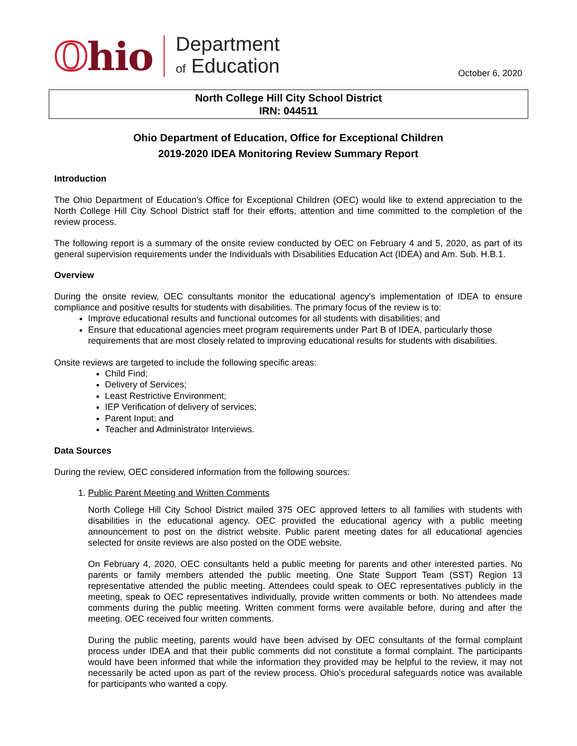Ohio
Department
of Education
October 6, 2020
North College Hill City School District
IRN: 044511
Ohio Department of Education, Office for Exceptional Children
2019-2020 IDEA Monitoring Review Summary Report
Introduction
The Ohio Department of Education’s Office for Exceptional Children (OEC) would like to extend appreciation to the North College Hill City School District staff for their efforts, attention and time committed to the completion of the review process.
The following report is a summary of the onsite review conducted by OEC on February 4 and 5, 2020, as part of its general supervision requirements under the Individuals with Disabilities Education Act (IDEA) and Am. Sub. H.B.1.
Overview
During the onsite review, OEC consultants monitor the educational agency’s implementation of IDEA to ensure compliance and positive results for students with disabilities. The primary focus of the review is to:
Improve educational results and functional outcomes for all students with disabilities; and
Ensure that educational agencies meet program requirements under Part B of IDEA, particularly those requirements that are most closely related to improving educational results for students with disabilities.
Onsite reviews are targeted to include the following specific areas:
Child Find;
Delivery of Services;
Least Restrictive Environment;
IEP Verification of delivery of services;
Parent Input; and
Teacher and Administrator Interviews.
Data Sources
During the review, OEC considered information from the following sources:
1. Public Parent Meeting and Written Comments
North College Hill City School District mailed 375 OEC approved letters to all families with students with disabilities in the educational agency. OEC provided the educational agency with a public meeting announcement to post on the district website. Public parent meeting dates for all educational agencies selected for onsite reviews are also posted on the ODE website.
On February 4, 2020, OEC consultants held a public meeting for parents and other interested parties. No parents or family members attended the public meeting. One State Support Team (SST) Region 13 representative attended the public meeting. Attendees could speak to OEC representatives publicly in the meeting, speak to OEC representatives individually, provide written comments or both. No attendees made comments during the public meeting. Written comment forms were available before, during and after the meeting. OEC received four written comments.
During the public meeting, parents would have been advised by OEC consultants of the formal complaint process under IDEA and that their public comments did not constitute a formal complaint. The participants would have been informed that while the information they provided may be helpful to the review, it may not necessarily be acted upon as part of the review process. Ohio’s procedural safeguards notice was available for participants who wanted a copy.